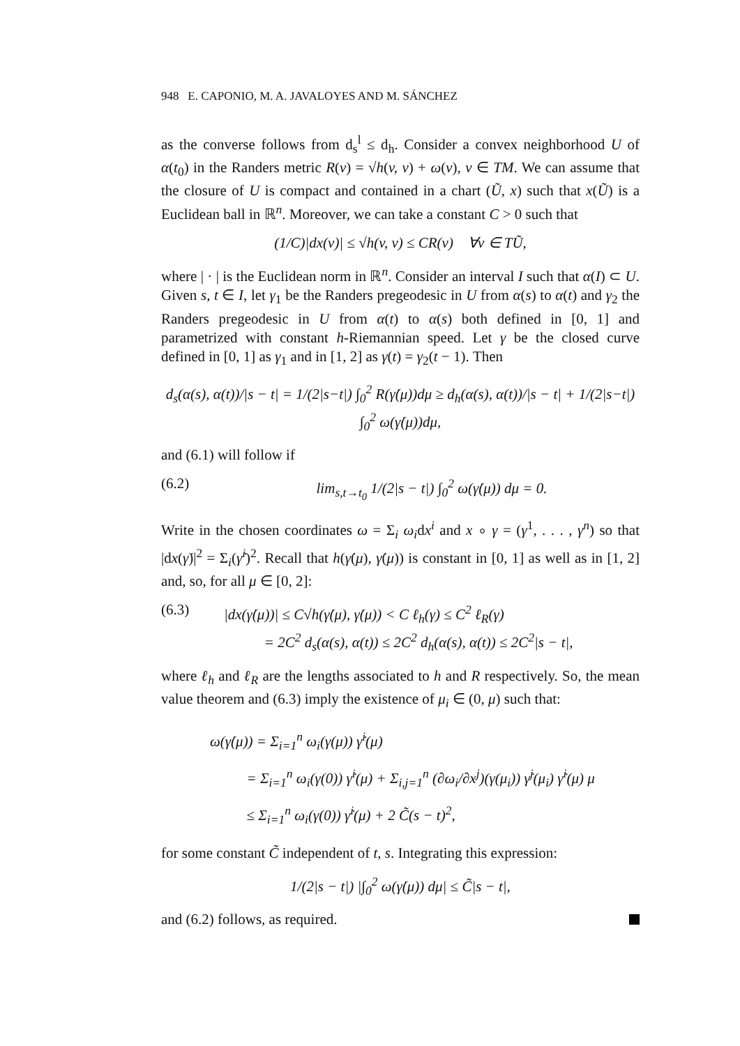948 E. CAPONIO, M. A. JAVALOYES AND M. SÁNCHEZ
as the converse follows from d<sub>s</sub><sup>l</sup> ≤ d<sub>h</sub>. Consider a convex neighborhood U of α(t<sub>0</sub>) in the Randers metric R(v) = √h(v, v) + ω(v), v ∈ TM. We can assume that the closure of U is compact and contained in a chart (Ũ, x) such that x(Ũ) is a Euclidean ball in ℝ<sup>n</sup>. Moreover, we can take a constant C > 0 such that
(1/C)|dx(v)| ≤ √h(v, v) ≤ CR(v) ∀v ∈ TŨ,
where | · | is the Euclidean norm in ℝ<sup>n</sup>. Consider an interval I such that α(I) ⊂ U. Given s, t ∈ I, let γ<sub>1</sub> be the Randers pregeodesic in U from α(s) to α(t) and γ<sub>2</sub> the Randers pregeodesic in U from α(t) to α(s) both defined in [0, 1] and parametrized with constant h-Riemannian speed. Let γ be the closed curve defined in [0, 1] as γ<sub>1</sub> and in [1, 2] as γ(t) = γ<sub>2</sub>(t − 1). Then
d<sub>s</sub>(α(s), α(t))/|s − t| = 1/(2|s−t|) ∫<sub>0</sub><sup>2</sup> R(γ̇(μ))dμ ≥ d<sub>h</sub>(α(s), α(t))/|s − t| + 1/(2|s−t|) ∫<sub>0</sub><sup>2</sup> ω(γ̇(μ))dμ,
and (6.1) will follow if
(6.2) lim<sub>s,t→t<sub>0</sub></sub> 1/(2|s − t|) ∫<sub>0</sub><sup>2</sup> ω(γ̇(μ)) dμ = 0.
Write in the chosen coordinates ω = Σ<sub>i</sub> ω<sub>i</sub>dx<sup>i</sup> and x ∘ γ = (γ<sup>1</sup>, . . . , γ<sup>n</sup>) so that |dx(γ̇)|<sup>2</sup> = Σ<sub>i</sub>(γ̇<sup>i</sup>)<sup>2</sup>. Recall that h(γ̇(μ), γ̇(μ)) is constant in [0, 1] as well as in [1, 2] and, so, for all μ ∈ [0, 2]:
(6.3) |dx(γ̇(μ))| ≤ C√h(γ̇(μ), γ̇(μ)) < C ℓ<sub>h</sub>(γ) ≤ C<sup>2</sup> ℓ<sub>R</sub>(γ)
= 2C<sup>2</sup> d<sub>s</sub>(α(s), α(t)) ≤ 2C<sup>2</sup> d<sub>h</sub>(α(s), α(t)) ≤ 2C<sup>2</sup>|s − t|,
where ℓ<sub>h</sub> and ℓ<sub>R</sub> are the lengths associated to h and R respectively. So, the mean value theorem and (6.3) imply the existence of μ<sub>i</sub> ∈ (0, μ) such that:
ω(γ̇(μ)) = Σ<sub>i=1</sub><sup>n</sup> ω<sub>i</sub>(γ(μ)) γ̇<sup>i</sup>(μ)
= Σ<sub>i=1</sub><sup>n</sup> ω<sub>i</sub>(γ(0)) γ̇<sup>i</sup>(μ) + Σ<sub>i,j=1</sub><sup>n</sup> (∂ω<sub>i</sub>/∂x<sup>j</sup>)(γ(μ<sub>i</sub>)) γ̇<sup>j</sup>(μ<sub>i</sub>) γ̇<sup>i</sup>(μ) μ
≤ Σ<sub>i=1</sub><sup>n</sup> ω<sub>i</sub>(γ(0)) γ̇<sup>i</sup>(μ) + 2 C̃(s − t)<sup>2</sup>,
for some constant C̃ independent of t, s. Integrating this expression:
1/(2|s − t|) |∫<sub>0</sub><sup>2</sup> ω(γ̇(μ)) dμ| ≤ C̃|s − t|,
and (6.2) follows, as required.